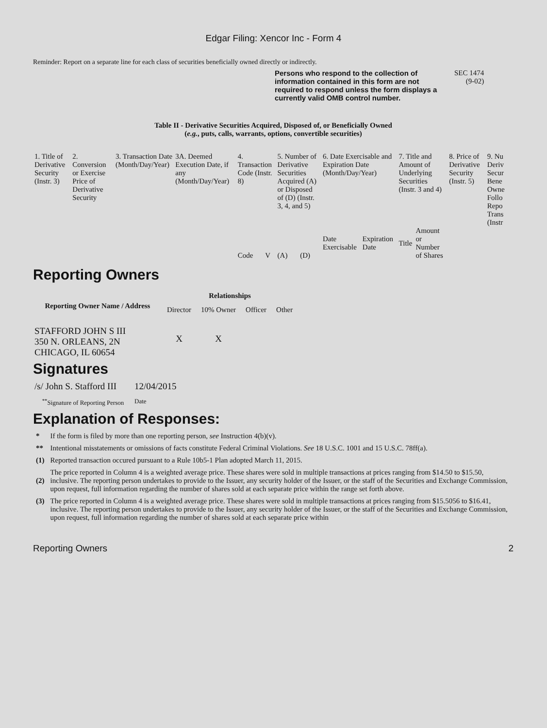Edgar Filing: Xencor Inc - Form 4
Reminder: Report on a separate line for each class of securities beneficially owned directly or indirectly.
Persons who respond to the collection of information contained in this form are not required to respond unless the form displays a currently valid OMB control number.
SEC 1474
(9-02)
Table II - Derivative Securities Acquired, Disposed of, or Beneficially Owned
(e.g., puts, calls, warrants, options, convertible securities)
| 1. Title of Derivative Security (Instr. 3) | 2. Conversion or Exercise Price of Derivative Security | 3. Transaction Date (Month/Day/Year) | 3A. Deemed Execution Date, if any (Month/Day/Year) | 4. Transaction Code (Instr. 8) | | 5. Number of Derivative Securities Acquired (A) or Disposed of (D) (Instr. 3, 4, and 5) | | 6. Date Exercisable and Expiration Date (Month/Day/Year) | | 7. Title and Amount of Underlying Securities (Instr. 3 and 4) | | 8. Price of Derivative Security (Instr. 5) | 9. Nu Deriv Secur Bene Owne Follo Repo Trans (Instr |
| --- | --- | --- | --- | --- | --- | --- | --- | --- | --- | --- | --- | --- | --- |
| | | | | Code | V | (A) | (D) | Date Exercisable | Expiration Date | Title | Amount or Number of Shares | | |
Reporting Owners
| Reporting Owner Name / Address | Relationships | | | |
| --- | --- | --- | --- | --- |
| | Director | 10% Owner | Officer | Other |
| STAFFORD JOHN S III 350 N. ORLEANS, 2N CHICAGO, IL 60654 | X | X | | |
Signatures
| /s/ John S. Stafford III | 12/04/2015 |
| <sup>**</sup> Signature of Reporting Person | Date |
Explanation of Responses:
| * | If the form is filed by more than one reporting person, see Instruction 4(b)(v). |
| ** | Intentional misstatements or omissions of facts constitute Federal Criminal Violations. See 18 U.S.C. 1001 and 15 U.S.C. 78ff(a). |
| (1) | Reported transaction occured pursuant to a Rule 10b5-1 Plan adopted March 11, 2015. |
| (2) | The price reported in Column 4 is a weighted average price. These shares were sold in multiple transactions at prices ranging from $14.50 to $15.50, inclusive. The reporting person undertakes to provide to the Issuer, any security holder of the Issuer, or the staff of the Securities and Exchange Commission, upon request, full information regarding the number of shares sold at each separate price within the range set forth above. |
| (3) | The price reported in Column 4 is a weighted average price. These shares were sold in multiple transactions at prices ranging from $15.5056 to $16.41, inclusive. The reporting person undertakes to provide to the Issuer, any security holder of the Issuer, or the staff of the Securities and Exchange Commission, upon request, full information regarding the number of shares sold at each separate price within |
Reporting Owners 2